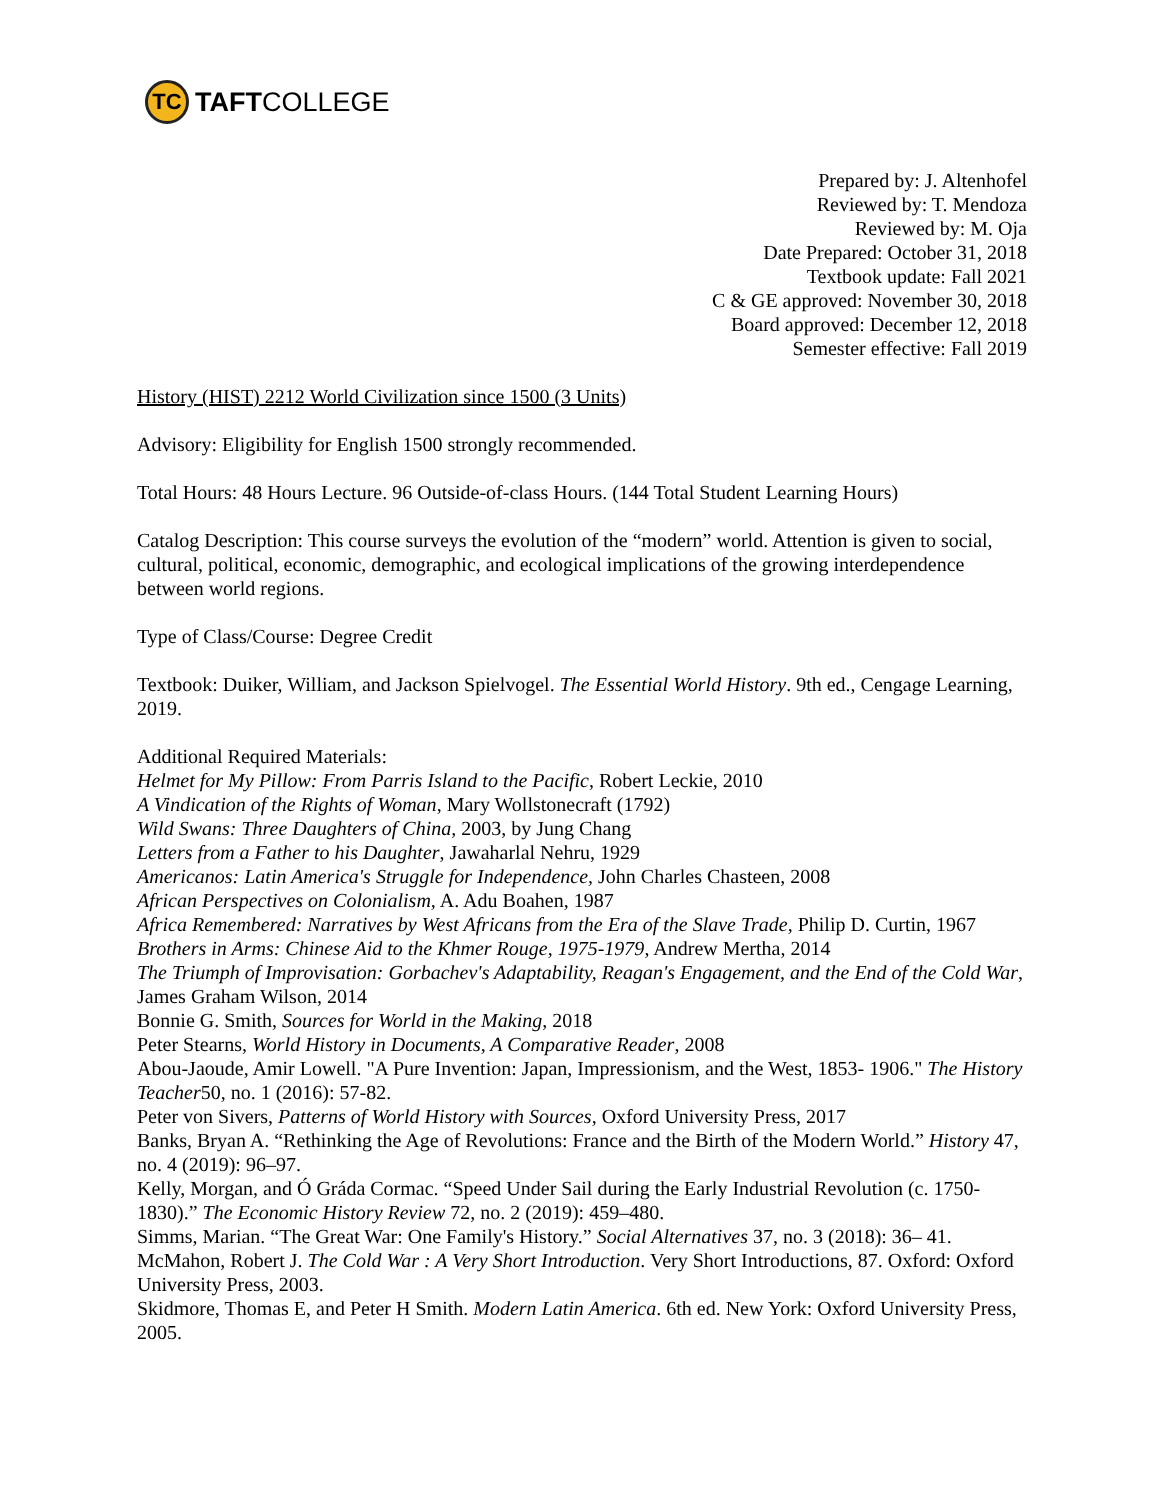TC
TAFT COLLEGE
Prepared by: J. Altenhofel
Reviewed by: T. Mendoza
Reviewed by: M. Oja
Date Prepared: October 31, 2018
Textbook update: Fall 2021
C & GE approved: November 30, 2018
Board approved: December 12, 2018
Semester effective: Fall 2019
History (HIST) 2212 World Civilization since 1500 (3 Units)
Advisory: Eligibility for English 1500 strongly recommended.
Total Hours: 48 Hours Lecture. 96 Outside-of-class Hours. (144 Total Student Learning Hours)
Catalog Description: This course surveys the evolution of the “modern” world. Attention is given to social, cultural, political, economic, demographic, and ecological implications of the growing interdependence between world regions.
Type of Class/Course: Degree Credit
Textbook: Duiker, William, and Jackson Spielvogel. The Essential World History. 9th ed., Cengage Learning, 2019.
Additional Required Materials:
Helmet for My Pillow: From Parris Island to the Pacific, Robert Leckie, 2010
A Vindication of the Rights of Woman, Mary Wollstonecraft (1792)
Wild Swans: Three Daughters of China, 2003, by Jung Chang
Letters from a Father to his Daughter, Jawaharlal Nehru, 1929
Americanos: Latin America's Struggle for Independence, John Charles Chasteen, 2008
African Perspectives on Colonialism, A. Adu Boahen, 1987
Africa Remembered: Narratives by West Africans from the Era of the Slave Trade, Philip D. Curtin, 1967
Brothers in Arms: Chinese Aid to the Khmer Rouge, 1975-1979, Andrew Mertha, 2014
The Triumph of Improvisation: Gorbachev's Adaptability, Reagan's Engagement, and the End of the Cold War, James Graham Wilson, 2014
Bonnie G. Smith, Sources for World in the Making, 2018
Peter Stearns, World History in Documents, A Comparative Reader, 2008
Abou-Jaoude, Amir Lowell. "A Pure Invention: Japan, Impressionism, and the West, 1853- 1906." The History Teacher50, no. 1 (2016): 57-82.
Peter von Sivers, Patterns of World History with Sources, Oxford University Press, 2017
Banks, Bryan A. “Rethinking the Age of Revolutions: France and the Birth of the Modern World.” History 47, no. 4 (2019): 96–97.
Kelly, Morgan, and Ó Gráda Cormac. “Speed Under Sail during the Early Industrial Revolution (c. 1750-1830).” The Economic History Review 72, no. 2 (2019): 459–480.
Simms, Marian. “The Great War: One Family's History.” Social Alternatives 37, no. 3 (2018): 36– 41.
McMahon, Robert J. The Cold War : A Very Short Introduction. Very Short Introductions, 87. Oxford: Oxford University Press, 2003.
Skidmore, Thomas E, and Peter H Smith. Modern Latin America. 6th ed. New York: Oxford University Press, 2005.